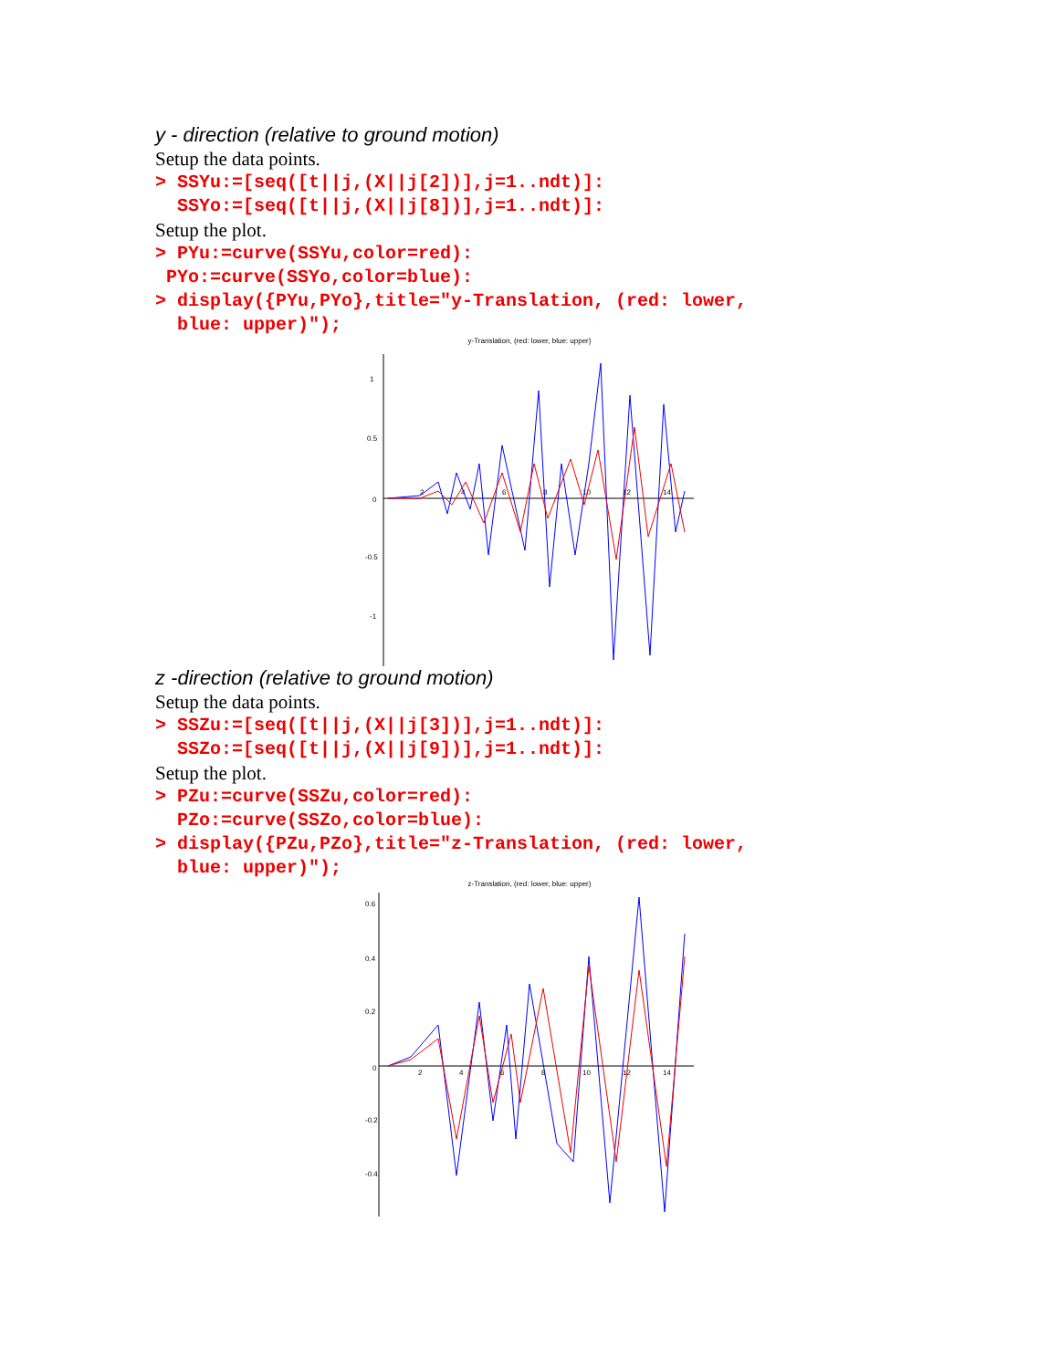y - direction (relative to ground motion)
Setup the data points.
> SSYu:=[seq([t||j,(X||j[2])],j=1..ndt)]: SSYo:=[seq([t||j,(X||j[8])],j=1..ndt)]:
Setup the plot.
> PYu:=curve(SSYu,color=red): PYo:=curve(SSYo,color=blue): > display({PYu,PYo},title="y-Translation, (red: lower, blue: upper)");
y-Translation, (red: lower, blue: upper)
1
0.5
0
-0.5
-1
2
4
6
8
10
12
14
z -direction (relative to ground motion)
Setup the data points.
> SSZu:=[seq([t||j,(X||j[3])],j=1..ndt)]: SSZo:=[seq([t||j,(X||j[9])],j=1..ndt)]:
Setup the plot.
> PZu:=curve(SSZu,color=red): PZo:=curve(SSZo,color=blue): > display({PZu,PZo},title="z-Translation, (red: lower, blue: upper)");
z-Translation, (red: lower, blue: upper)
0.6
0.4
0.2
0
-0.2
-0.4
2
4
6
8
10
12
14